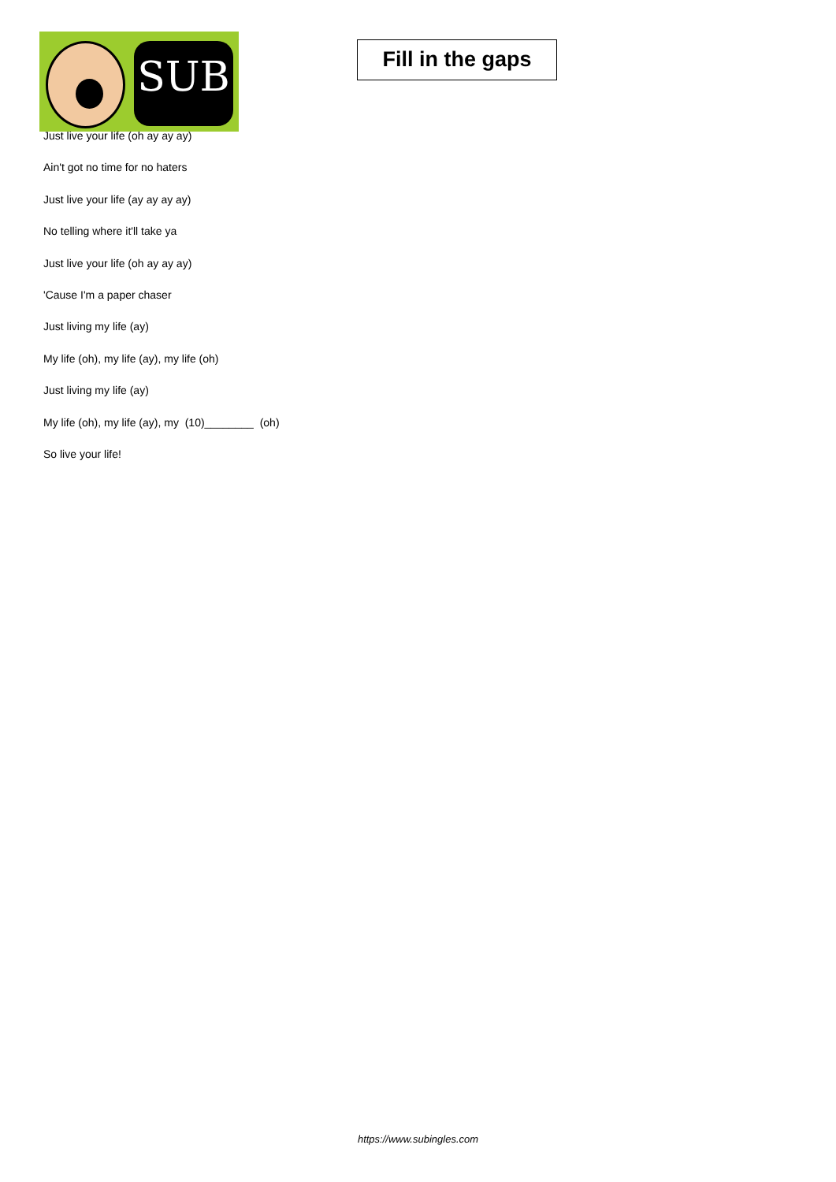Just live your life (oh ay ay ay)
Ain't got no time for no haters
Just live your life (ay ay ay ay)
No telling where it'll take ya
Just live your life (oh ay ay ay)
'Cause I'm a paper chaser
Just living my life (ay)
My life (oh), my life (ay), my life (oh)
Just living my life (ay)
My life (oh), my life (ay), my (10)________ (oh)
So live your life!
SUB
Fill in the gaps
https://www.subingles.com